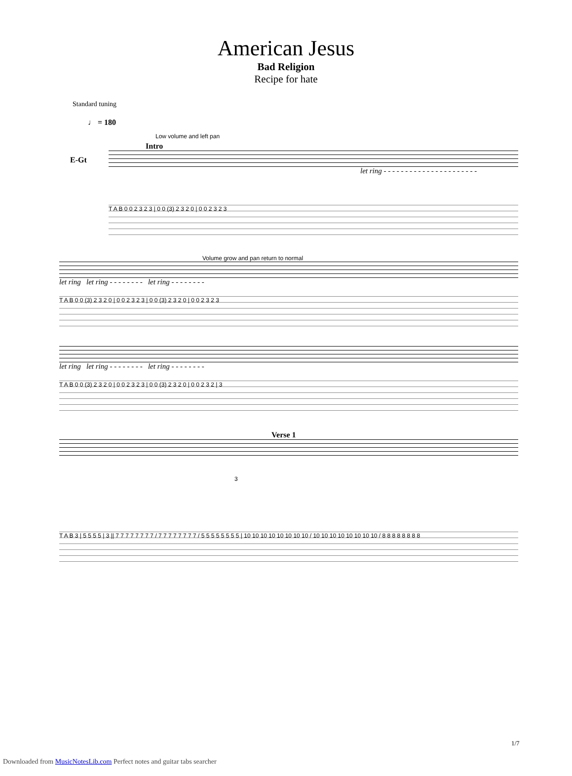American Jesus
Bad Religion
Recipe for hate
Standard tuning
♩ = 180
Low volume and left pan
Intro
E-Gt
let ring - - - - - - - - - - - - - - - - - - - - - -
T A B 0 0 2 3 2 3 | 0 0 (3) 2 3 2 0 | 0 0 2 3 2 3
Volume grow and pan return to normal
let ring let ring - - - - - - - - let ring - - - - - - - -
T A B 0 0 (3) 2 3 2 0 | 0 0 2 3 2 3 | 0 0 (3) 2 3 2 0 | 0 0 2 3 2 3
let ring let ring - - - - - - - - let ring - - - - - - - -
T A B 0 0 (3) 2 3 2 0 | 0 0 2 3 2 3 | 0 0 (3) 2 3 2 0 | 0 0 2 3 2 | 3
Verse 1
3
T A B 3 | 5 5 5 5 | 3 || 7 7 7 7 7 7 7 7 / 7 7 7 7 7 7 7 7 / 5 5 5 5 5 5 5 5 | 10 10 10 10 10 10 10 10 / 10 10 10 10 10 10 10 10 / 8 8 8 8 8 8 8 8
1/7
Downloaded from MusicNotesLib.com Perfect notes and guitar tabs searcher